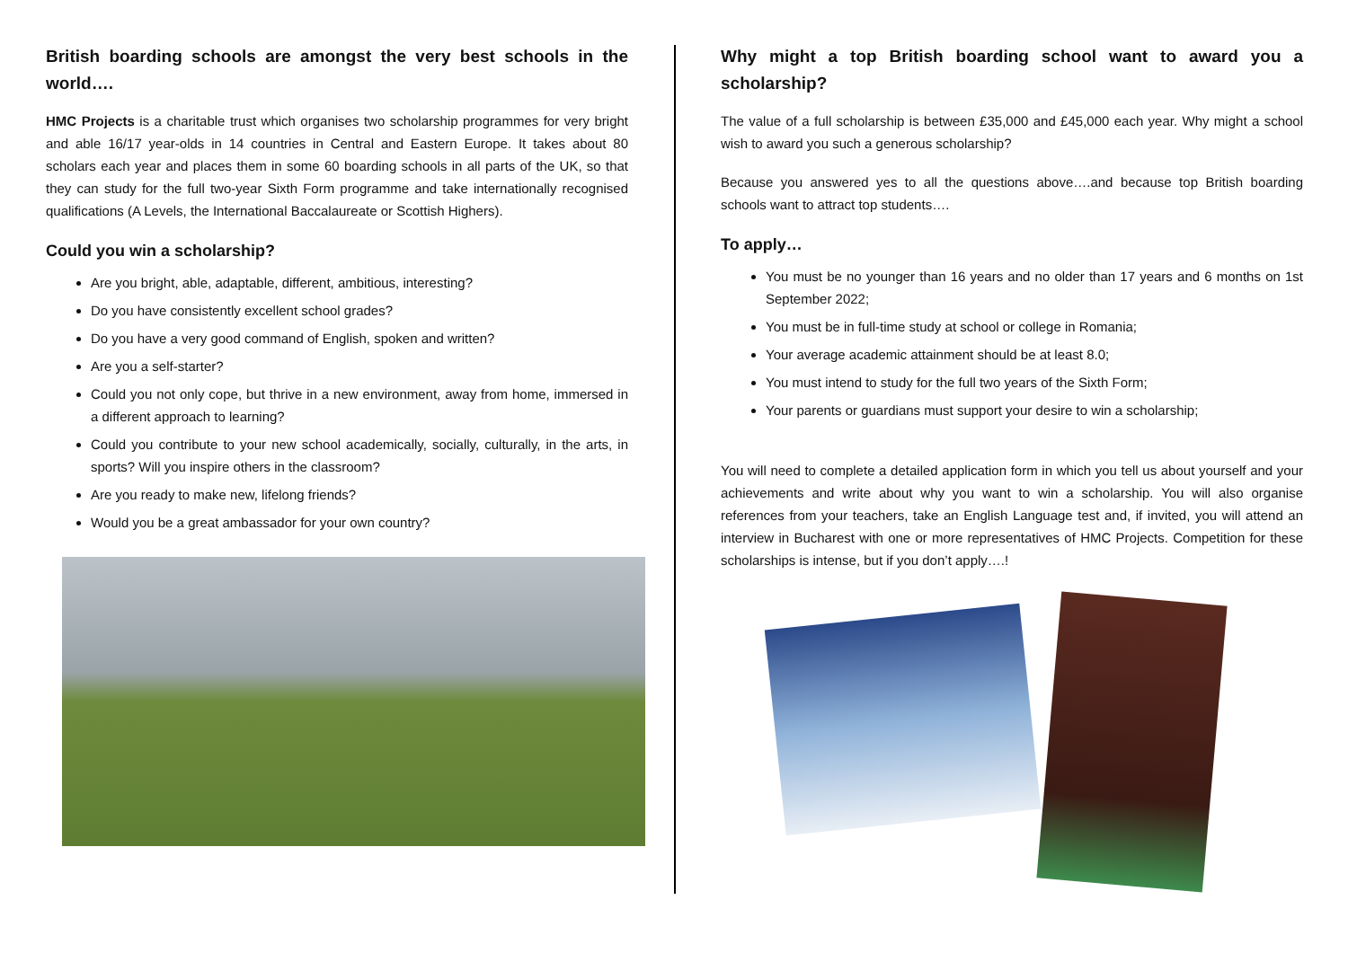British boarding schools are amongst the very best schools in the world….
HMC Projects is a charitable trust which organises two scholarship programmes for very bright and able 16/17 year-olds in 14 countries in Central and Eastern Europe. It takes about 80 scholars each year and places them in some 60 boarding schools in all parts of the UK, so that they can study for the full two-year Sixth Form programme and take internationally recognised qualifications (A Levels, the International Baccalaureate or Scottish Highers).
Could you win a scholarship?
Are you bright, able, adaptable, different, ambitious, interesting?
Do you have consistently excellent school grades?
Do you have a very good command of English, spoken and written?
Are you a self-starter?
Could you not only cope, but thrive in a new environment, away from home, immersed in a different approach to learning?
Could you contribute to your new school academically, socially, culturally, in the arts, in sports? Will you inspire others in the classroom?
Are you ready to make new, lifelong friends?
Would you be a great ambassador for your own country?
Why might a top British boarding school want to award you a scholarship?
The value of a full scholarship is between £35,000 and £45,000 each year. Why might a school wish to award you such a generous scholarship?
Because you answered yes to all the questions above….and because top British boarding schools want to attract top students….
To apply…
You must be no younger than 16 years and no older than 17 years and 6 months on 1st September 2022;
You must be in full-time study at school or college in Romania;
Your average academic attainment should be at least 8.0;
You must intend to study for the full two years of the Sixth Form;
Your parents or guardians must support your desire to win a scholarship;
You will need to complete a detailed application form in which you tell us about yourself and your achievements and write about why you want to win a scholarship. You will also organise references from your teachers, take an English Language test and, if invited, you will attend an interview in Bucharest with one or more representatives of HMC Projects. Competition for these scholarships is intense, but if you don’t apply….!